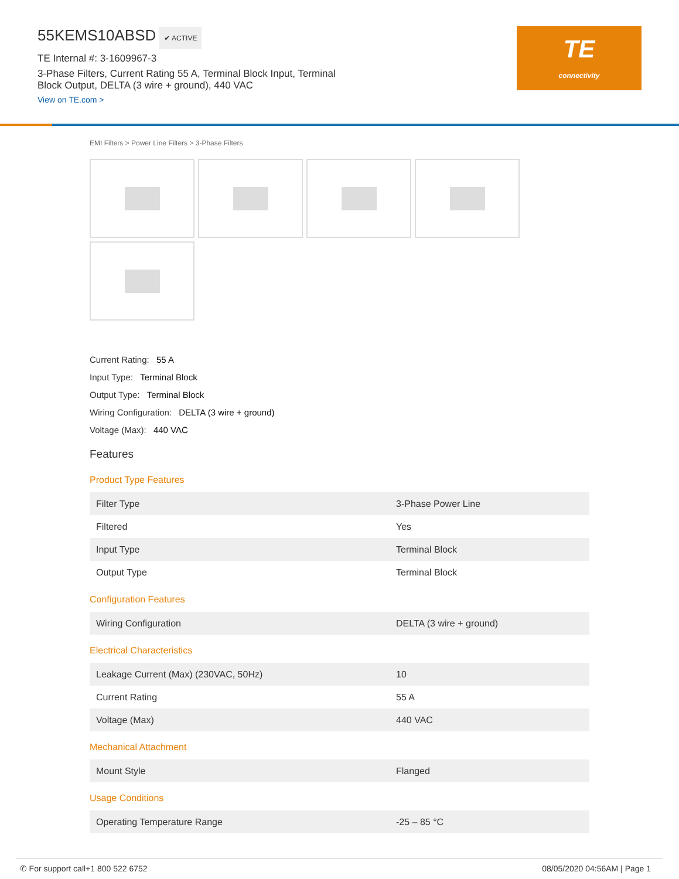55KEMS10ABSD
✔ ACTIVE
TE Internal #: 3-1609967-3
3-Phase Filters, Current Rating 55 A, Terminal Block Input, Terminal Block Output, DELTA (3 wire + ground), 440 VAC
View on TE.com >
TE
connectivity
EMI Filters > Power Line Filters > 3-Phase Filters
Current Rating: 55 A
Input Type: Terminal Block
Output Type: Terminal Block
Wiring Configuration: DELTA (3 wire + ground)
Voltage (Max): 440 VAC
Features
Product Type Features
| Filter Type | 3-Phase Power Line |
| Filtered | Yes |
| Input Type | Terminal Block |
| Output Type | Terminal Block |
Configuration Features
| Wiring Configuration | DELTA (3 wire + ground) |
Electrical Characteristics
| Leakage Current (Max) (230VAC, 50Hz) | 10 |
| Current Rating | 55 A |
| Voltage (Max) | 440 VAC |
Mechanical Attachment
| Mount Style | Flanged |
Usage Conditions
| Operating Temperature Range | -25 – 85 °C |
✆ For support call+1 800 522 6752 08/05/2020 04:56AM | Page 1